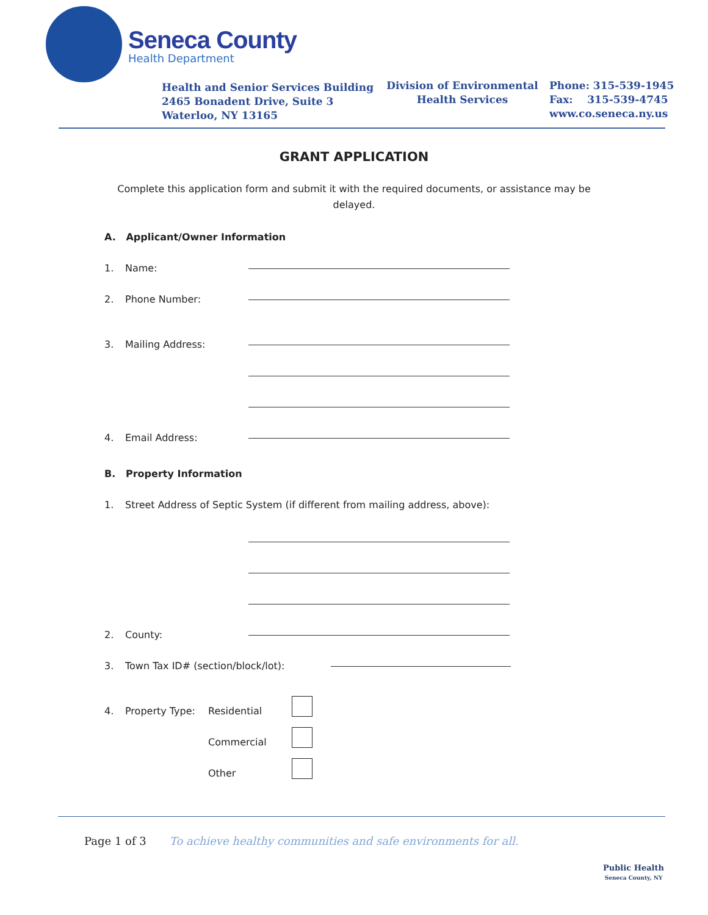Seneca County
Health Department
Health and Senior Services Building
2465 Bonadent Drive, Suite 3
Waterloo, NY 13165
Division of Environmental
Health Services
Phone: 315-539-1945
Fax: 315-539-4745
www.co.seneca.ny.us
GRANT APPLICATION
Complete this application form and submit it with the required documents, or assistance may be delayed.
A. Applicant/Owner Information
1. Name:
2. Phone Number:
3. Mailing Address:
4. Email Address:
B. Property Information
1. Street Address of Septic System (if different from mailing address, above):
2. County:
3. Town Tax ID# (section/block/lot):
4. Property Type: Residential
Commercial
Other
Page 1 of 3 To achieve healthy communities and safe environments for all.
Public Health
Seneca County, NY